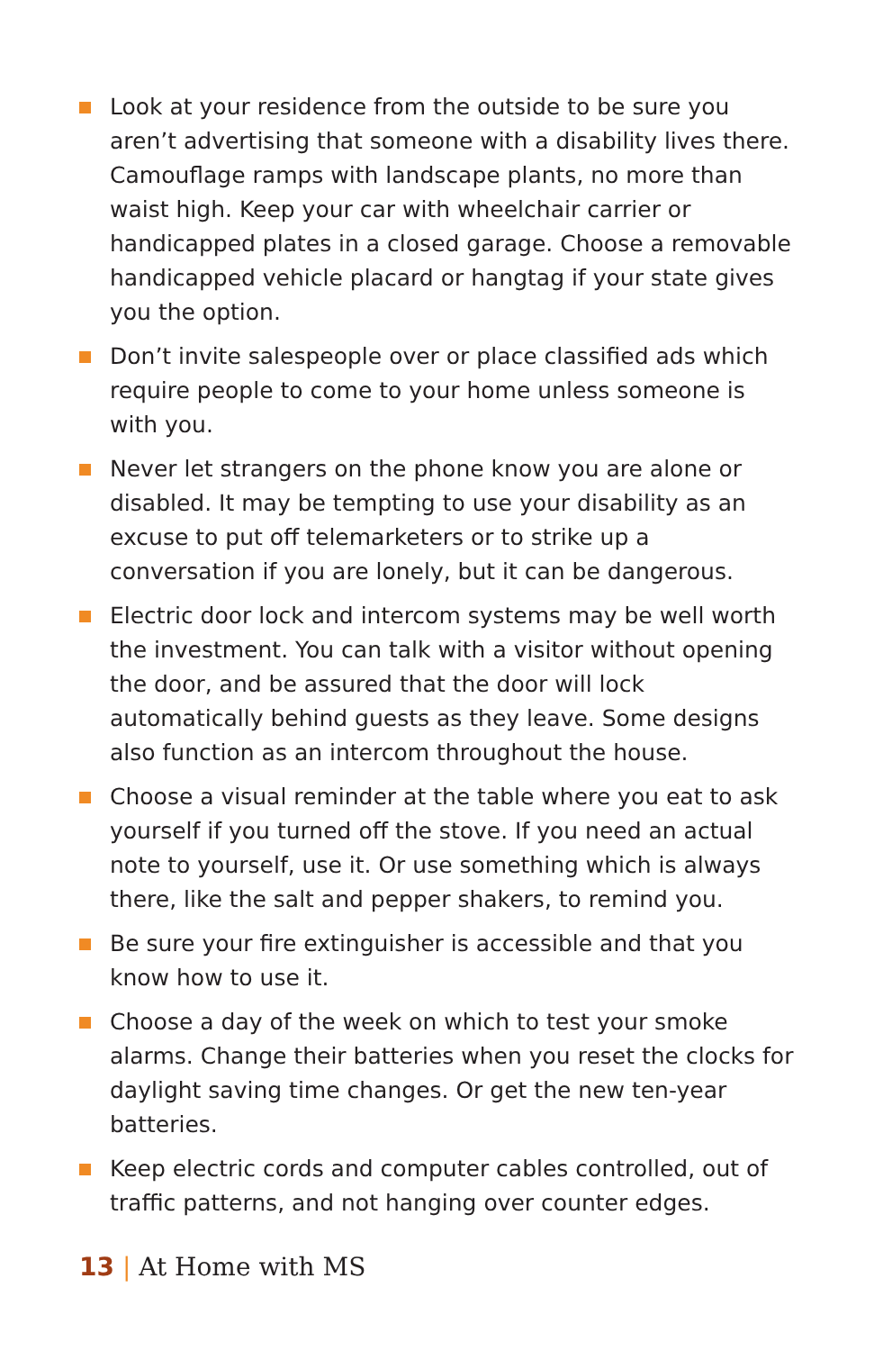Look at your residence from the outside to be sure you aren’t advertising that someone with a disability lives there. Camouflage ramps with landscape plants, no more than waist high. Keep your car with wheelchair carrier or handicapped plates in a closed garage. Choose a removable handicapped vehicle placard or hangtag if your state gives you the option.
Don’t invite salespeople over or place classified ads which require people to come to your home unless someone is with you.
Never let strangers on the phone know you are alone or disabled. It may be tempting to use your disability as an excuse to put off telemarketers or to strike up a conversation if you are lonely, but it can be dangerous.
Electric door lock and intercom systems may be well worth the investment. You can talk with a visitor without opening the door, and be assured that the door will lock automatically behind guests as they leave. Some designs also function as an intercom throughout the house.
Choose a visual reminder at the table where you eat to ask yourself if you turned off the stove. If you need an actual note to yourself, use it. Or use something which is always there, like the salt and pepper shakers, to remind you.
Be sure your fire extinguisher is accessible and that you know how to use it.
Choose a day of the week on which to test your smoke alarms. Change their batteries when you reset the clocks for daylight saving time changes. Or get the new ten-year batteries.
Keep electric cords and computer cables controlled, out of traffic patterns, and not hanging over counter edges.
13 | At Home with MS